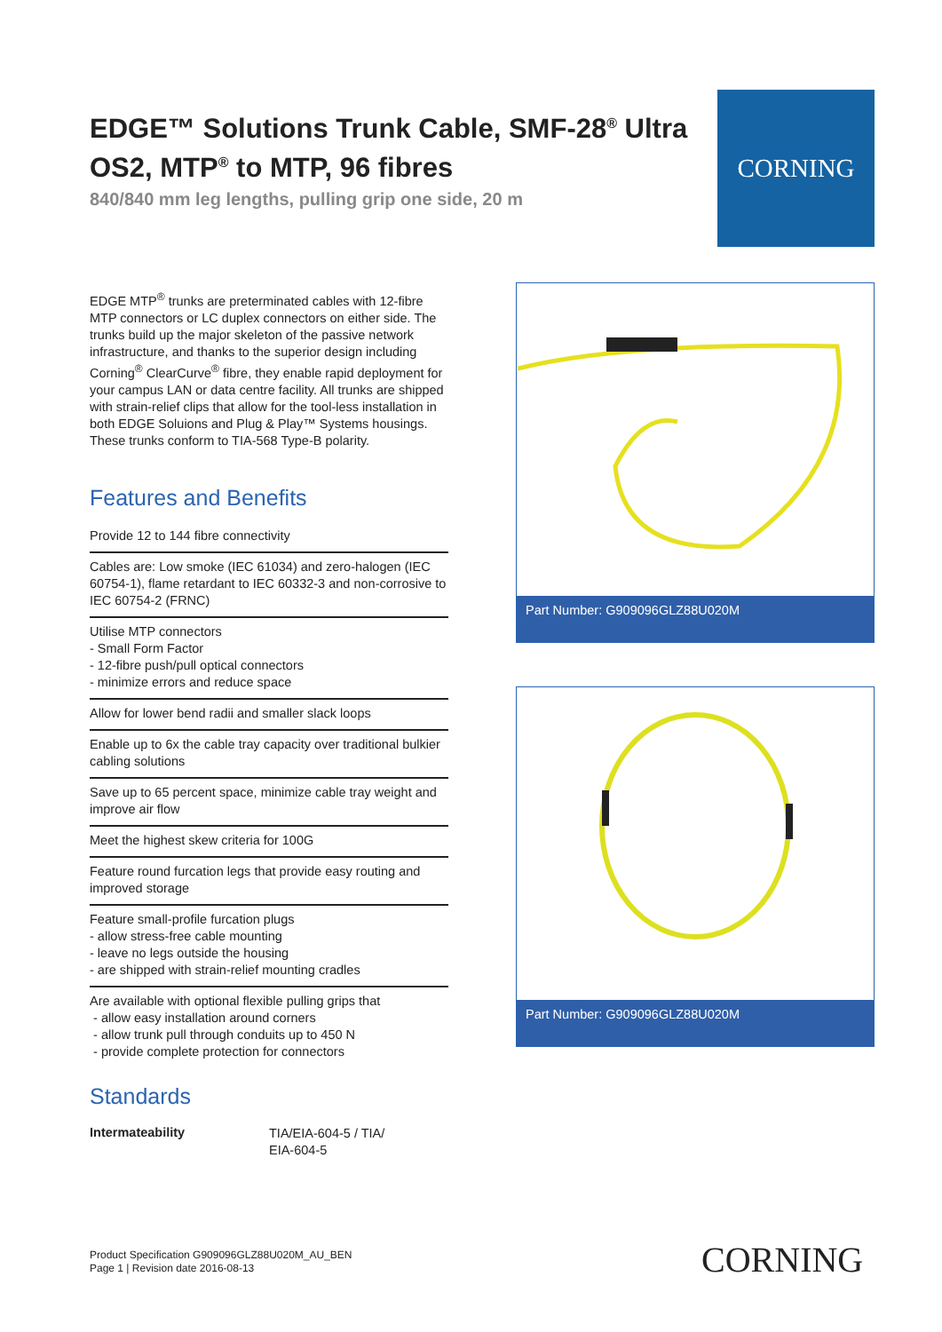EDGE™ Solutions Trunk Cable, SMF-28<sup>®</sup> Ultra OS2, MTP<sup>®</sup> to MTP, 96 fibres
840/840 mm leg lengths, pulling grip one side, 20 m
CORNING
EDGE MTP<sup>®</sup> trunks are preterminated cables with 12-fibre MTP connectors or LC duplex connectors on either side. The trunks build up the major skeleton of the passive network infrastructure, and thanks to the superior design including Corning<sup>®</sup> ClearCurve<sup>®</sup> fibre, they enable rapid deployment for your campus LAN or data centre facility. All trunks are shipped with strain-relief clips that allow for the tool-less installation in both EDGE Soluions and Plug & Play™ Systems housings. These trunks conform to TIA-568 Type-B polarity.
Features and Benefits
Provide 12 to 144 fibre connectivity
Cables are: Low smoke (IEC 61034) and zero-halogen (IEC 60754-1), flame retardant to IEC 60332-3 and non-corrosive to IEC 60754-2 (FRNC)
Utilise MTP connectors
- Small Form Factor
- 12-fibre push/pull optical connectors
- minimize errors and reduce space
Allow for lower bend radii and smaller slack loops
Enable up to 6x the cable tray capacity over traditional bulkier cabling solutions
Save up to 65 percent space, minimize cable tray weight and improve air flow
Meet the highest skew criteria for 100G
Feature round furcation legs that provide easy routing and improved storage
Feature small-profile furcation plugs
- allow stress-free cable mounting
- leave no legs outside the housing
- are shipped with strain-relief mounting cradles
Are available with optional flexible pulling grips that
- allow easy installation around corners
- allow trunk pull through conduits up to 450 N
- provide complete protection for connectors
Part Number: G909096GLZ88U020M
Part Number: G909096GLZ88U020M
Standards
Intermateability TIA/EIA-604-5 / TIA/ EIA-604-5
Product Specification G909096GLZ88U020M_AU_BEN
Page 1 | Revision date 2016-08-13
CORNING